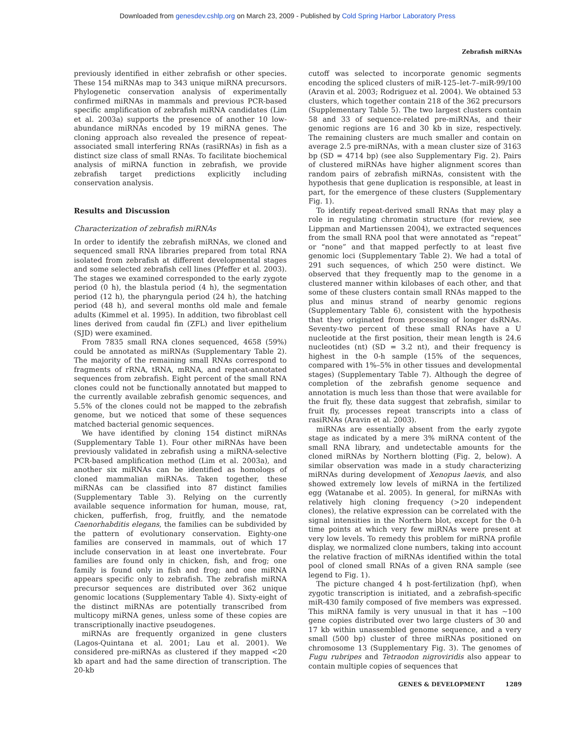Downloaded from genesdev.cshlp.org on March 23, 2009 - Published by Cold Spring Harbor Laboratory Press
Zebrafish miRNAs
previously identified in either zebrafish or other species. These 154 miRNAs map to 343 unique miRNA precursors. Phylogenetic conservation analysis of experimentally confirmed miRNAs in mammals and previous PCR-based specific amplification of zebrafish miRNA candidates (Lim et al. 2003a) supports the presence of another 10 low-abundance miRNAs encoded by 19 miRNA genes. The cloning approach also revealed the presence of repeat-associated small interfering RNAs (rasiRNAs) in fish as a distinct size class of small RNAs. To facilitate biochemical analysis of miRNA function in zebrafish, we provide zebrafish target predictions explicitly including conservation analysis.
Results and Discussion
Characterization of zebrafish miRNAs
In order to identify the zebrafish miRNAs, we cloned and sequenced small RNA libraries prepared from total RNA isolated from zebrafish at different developmental stages and some selected zebrafish cell lines (Pfeffer et al. 2003). The stages we examined corresponded to the early zygote period (0 h), the blastula period (4 h), the segmentation period (12 h), the pharyngula period (24 h), the hatching period (48 h), and several months old male and female adults (Kimmel et al. 1995). In addition, two fibroblast cell lines derived from caudal fin (ZFL) and liver epithelium (SJD) were examined.
From 7835 small RNA clones sequenced, 4658 (59%) could be annotated as miRNAs (Supplementary Table 2). The majority of the remaining small RNAs correspond to fragments of rRNA, tRNA, mRNA, and repeat-annotated sequences from zebrafish. Eight percent of the small RNA clones could not be functionally annotated but mapped to the currently available zebrafish genomic sequences, and 5.5% of the clones could not be mapped to the zebrafish genome, but we noticed that some of these sequences matched bacterial genomic sequences.
We have identified by cloning 154 distinct miRNAs (Supplementary Table 1). Four other miRNAs have been previously validated in zebrafish using a miRNA-selective PCR-based amplification method (Lim et al. 2003a), and another six miRNAs can be identified as homologs of cloned mammalian miRNAs. Taken together, these miRNAs can be classified into 87 distinct families (Supplementary Table 3). Relying on the currently available sequence information for human, mouse, rat, chicken, pufferfish, frog, fruitfly, and the nematode Caenorhabditis elegans, the families can be subdivided by the pattern of evolutionary conservation. Eighty-one families are conserved in mammals, out of which 17 include conservation in at least one invertebrate. Four families are found only in chicken, fish, and frog; one family is found only in fish and frog; and one miRNA appears specific only to zebrafish. The zebrafish miRNA precursor sequences are distributed over 362 unique genomic locations (Supplementary Table 4). Sixty-eight of the distinct miRNAs are potentially transcribed from multicopy miRNA genes, unless some of these copies are transcriptionally inactive pseudogenes.
miRNAs are frequently organized in gene clusters (Lagos-Quintana et al. 2001; Lau et al. 2001). We considered pre-miRNAs as clustered if they mapped <20 kb apart and had the same direction of transcription. The 20-kb
cutoff was selected to incorporate genomic segments encoding the spliced clusters of miR-125–let-7–miR-99/100 (Aravin et al. 2003; Rodriguez et al. 2004). We obtained 53 clusters, which together contain 218 of the 362 precursors (Supplementary Table 5). The two largest clusters contain 58 and 33 of sequence-related pre-miRNAs, and their genomic regions are 16 and 30 kb in size, respectively. The remaining clusters are much smaller and contain on average 2.5 pre-miRNAs, with a mean cluster size of 3163 bp (SD = 4714 bp) (see also Supplementary Fig. 2). Pairs of clustered miRNAs have higher alignment scores than random pairs of zebrafish miRNAs, consistent with the hypothesis that gene duplication is responsible, at least in part, for the emergence of these clusters (Supplementary Fig. 1).
To identify repeat-derived small RNAs that may play a role in regulating chromatin structure (for review, see Lippman and Martienssen 2004), we extracted sequences from the small RNA pool that were annotated as “repeat” or “none” and that mapped perfectly to at least five genomic loci (Supplementary Table 2). We had a total of 291 such sequences, of which 250 were distinct. We observed that they frequently map to the genome in a clustered manner within kilobases of each other, and that some of these clusters contain small RNAs mapped to the plus and minus strand of nearby genomic regions (Supplementary Table 6), consistent with the hypothesis that they originated from processing of longer dsRNAs. Seventy-two percent of these small RNAs have a U nucleotide at the first position, their mean length is 24.6 nucleotides (nt) (SD = 3.2 nt), and their frequency is highest in the 0-h sample (15% of the sequences, compared with 1%–5% in other tissues and developmental stages) (Supplementary Table 7). Although the degree of completion of the zebrafish genome sequence and annotation is much less than those that were available for the fruit fly, these data suggest that zebrafish, similar to fruit fly, processes repeat transcripts into a class of rasiRNAs (Aravin et al. 2003).
miRNAs are essentially absent from the early zygote stage as indicated by a mere 3% miRNA content of the small RNA library, and undetectable amounts for the cloned miRNAs by Northern blotting (Fig. 2, below). A similar observation was made in a study characterizing miRNAs during development of Xenopus laevis, and also showed extremely low levels of miRNA in the fertilized egg (Watanabe et al. 2005). In general, for miRNAs with relatively high cloning frequency (>20 independent clones), the relative expression can be correlated with the signal intensities in the Northern blot, except for the 0-h time points at which very few miRNAs were present at very low levels. To remedy this problem for miRNA profile display, we normalized clone numbers, taking into account the relative fraction of miRNAs identified within the total pool of cloned small RNAs of a given RNA sample (see legend to Fig. 1).
The picture changed 4 h post-fertilization (hpf), when zygotic transcription is initiated, and a zebrafish-specific miR-430 family composed of five members was expressed. This miRNA family is very unusual in that it has ~100 gene copies distributed over two large clusters of 30 and 17 kb within unassembled genome sequence, and a very small (500 bp) cluster of three miRNAs positioned on chromosome 13 (Supplementary Fig. 3). The genomes of Fugu rubripes and Tetraodon nigroviridis also appear to contain multiple copies of sequences that
GENES & DEVELOPMENT 1289